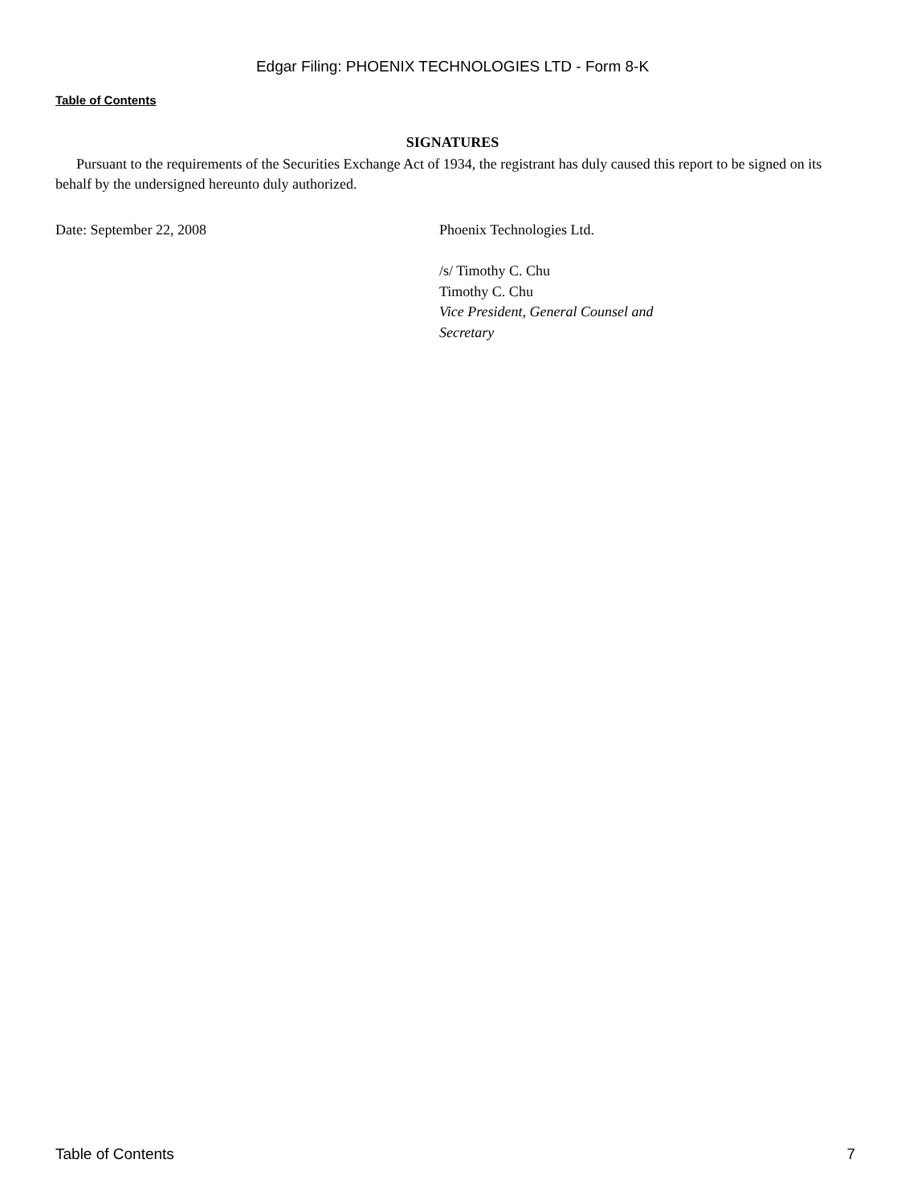Edgar Filing: PHOENIX TECHNOLOGIES LTD - Form 8-K
Table of Contents
SIGNATURES
Pursuant to the requirements of the Securities Exchange Act of 1934, the registrant has duly caused this report to be signed on its behalf by the undersigned hereunto duly authorized.
Date: September 22, 2008 Phoenix Technologies Ltd.
/s/ Timothy C. Chu
Timothy C. Chu
Vice President, General Counsel and
Secretary
Table of Contents 7